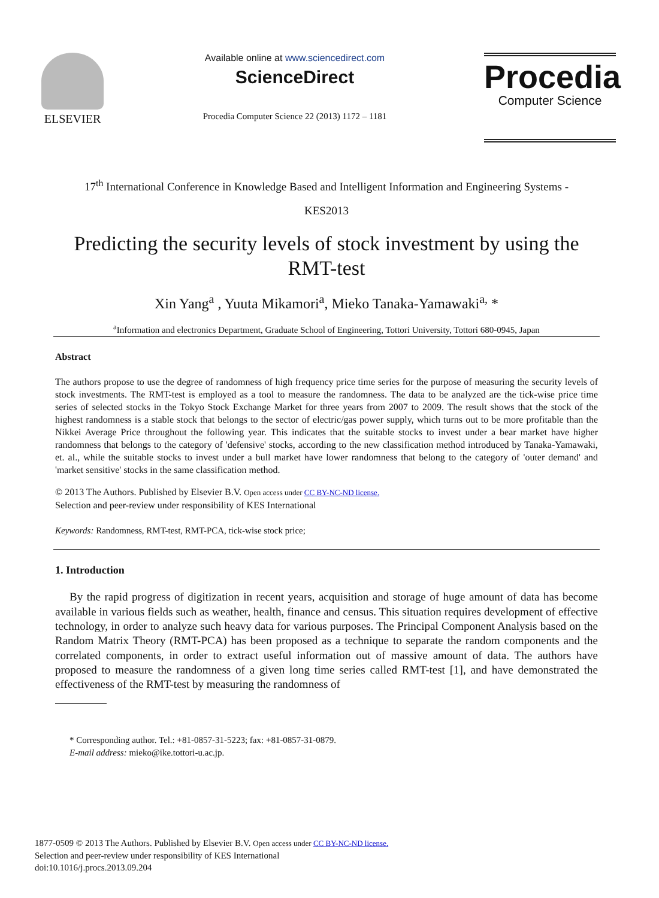ELSEVIER
Available online at www.sciencedirect.com
ScienceDirect
Procedia Computer Science 22 (2013) 1172 – 1181
Procedia
Computer Science
17<sup>th</sup> International Conference in Knowledge Based and Intelligent Information and Engineering Systems -
KES2013
Predicting the security levels of stock investment by using the RMT-test
Xin Yang<sup>a</sup> , Yuuta Mikamori<sup>a</sup>, Mieko Tanaka-Yamawaki<sup>a,</sup> *
<sup>a</sup> Information and electronics Department, Graduate School of Engineering, Tottori University, Tottori 680-0945, Japan
Abstract
The authors propose to use the degree of randomness of high frequency price time series for the purpose of measuring the security levels of stock investments. The RMT-test is employed as a tool to measure the randomness. The data to be analyzed are the tick-wise price time series of selected stocks in the Tokyo Stock Exchange Market for three years from 2007 to 2009. The result shows that the stock of the highest randomness is a stable stock that belongs to the sector of electric/gas power supply, which turns out to be more profitable than the Nikkei Average Price throughout the following year. This indicates that the suitable stocks to invest under a bear market have higher randomness that belongs to the category of 'defensive' stocks, according to the new classification method introduced by Tanaka-Yamawaki, et. al., while the suitable stocks to invest under a bull market have lower randomness that belong to the category of 'outer demand' and 'market sensitive' stocks in the same classification method.
© 2013 The Authors. Published by Elsevier B.V. Open access under CC BY-NC-ND license.
Selection and peer-review under responsibility of KES International
Keywords: Randomness, RMT-test, RMT-PCA, tick-wise stock price;
1. Introduction
By the rapid progress of digitization in recent years, acquisition and storage of huge amount of data has become available in various fields such as weather, health, finance and census. This situation requires development of effective technology, in order to analyze such heavy data for various purposes. The Principal Component Analysis based on the Random Matrix Theory (RMT-PCA) has been proposed as a technique to separate the random components and the correlated components, in order to extract useful information out of massive amount of data. The authors have proposed to measure the randomness of a given long time series called RMT-test [1], and have demonstrated the effectiveness of the RMT-test by measuring the randomness of
* Corresponding author. Tel.: +81-0857-31-5223; fax: +81-0857-31-0879.
E-mail address: mieko@ike.tottori-u.ac.jp.
1877-0509 © 2013 The Authors. Published by Elsevier B.V. Open access under CC BY-NC-ND license.
Selection and peer-review under responsibility of KES International
doi:10.1016/j.procs.2013.09.204